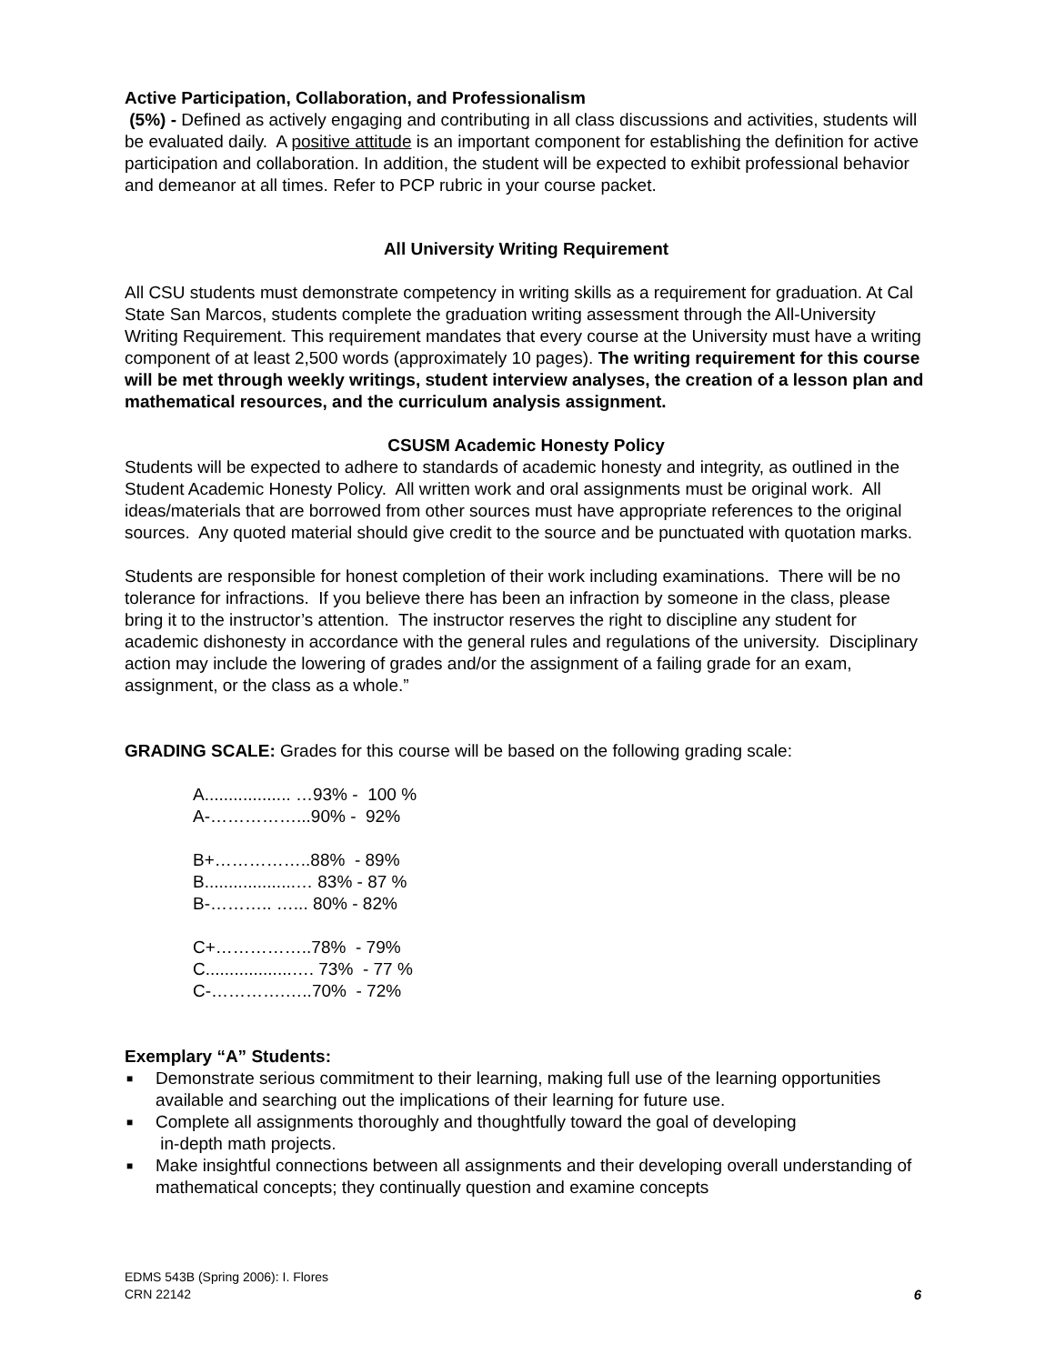Active Participation, Collaboration, and Professionalism
(5%) - Defined as actively engaging and contributing in all class discussions and activities, students will be evaluated daily. A positive attitude is an important component for establishing the definition for active participation and collaboration. In addition, the student will be expected to exhibit professional behavior and demeanor at all times. Refer to PCP rubric in your course packet.
All University Writing Requirement
All CSU students must demonstrate competency in writing skills as a requirement for graduation. At Cal State San Marcos, students complete the graduation writing assessment through the All-University Writing Requirement. This requirement mandates that every course at the University must have a writing component of at least 2,500 words (approximately 10 pages). The writing requirement for this course will be met through weekly writings, student interview analyses, the creation of a lesson plan and mathematical resources, and the curriculum analysis assignment.
CSUSM Academic Honesty Policy
Students will be expected to adhere to standards of academic honesty and integrity, as outlined in the Student Academic Honesty Policy. All written work and oral assignments must be original work. All ideas/materials that are borrowed from other sources must have appropriate references to the original sources. Any quoted material should give credit to the source and be punctuated with quotation marks.
Students are responsible for honest completion of their work including examinations. There will be no tolerance for infractions. If you believe there has been an infraction by someone in the class, please bring it to the instructor’s attention. The instructor reserves the right to discipline any student for academic dishonesty in accordance with the general rules and regulations of the university. Disciplinary action may include the lowering of grades and/or the assignment of a failing grade for an exam, assignment, or the class as a whole.”
GRADING SCALE: Grades for this course will be based on the following grading scale:
A.................. …93% - 100 %
A-……………...90% - 92%
B+……………..88% - 89%
B...................… 83% - 87 %
B-……….. …... 80% - 82%
C+……………..78% - 79%
C..................…. 73% - 77 %
C-………….…..70% - 72%
Exemplary “A” Students:
■ Demonstrate serious commitment to their learning, making full use of the learning opportunities available and searching out the implications of their learning for future use.
■ Complete all assignments thoroughly and thoughtfully toward the goal of developing
in-depth math projects.
■ Make insightful connections between all assignments and their developing overall understanding of mathematical concepts; they continually question and examine concepts
EDMS 543B (Spring 2006): I. Flores
CRN 22142
6